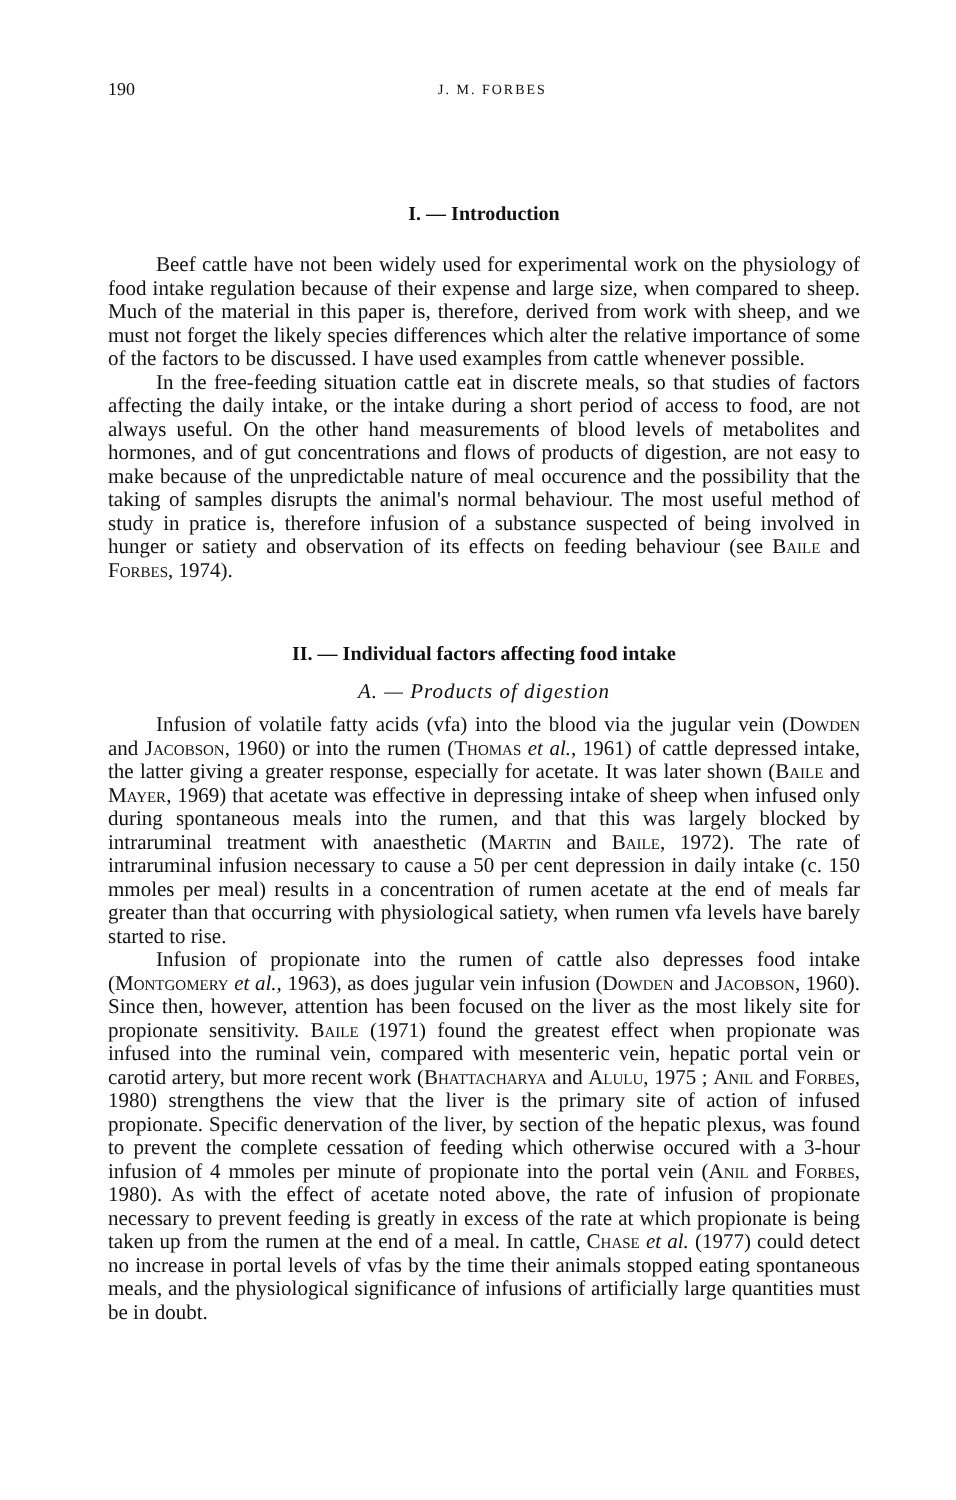190 J. M. FORBES
I. — Introduction
Beef cattle have not been widely used for experimental work on the physiology of food intake regulation because of their expense and large size, when compared to sheep. Much of the material in this paper is, therefore, derived from work with sheep, and we must not forget the likely species differences which alter the relative importance of some of the factors to be discussed. I have used examples from cattle whenever possible.
In the free-feeding situation cattle eat in discrete meals, so that studies of factors affecting the daily intake, or the intake during a short period of access to food, are not always useful. On the other hand measurements of blood levels of metabolites and hormones, and of gut concentrations and flows of products of digestion, are not easy to make because of the unpredictable nature of meal occurence and the possibility that the taking of samples disrupts the animal's normal behaviour. The most useful method of study in pratice is, therefore infusion of a substance suspected of being involved in hunger or satiety and observation of its effects on feeding behaviour (see Baile and Forbes, 1974).
II. — Individual factors affecting food intake
A. — Products of digestion
Infusion of volatile fatty acids (vfa) into the blood via the jugular vein (Dowden and Jacobson, 1960) or into the rumen (Thomas et al., 1961) of cattle depressed intake, the latter giving a greater response, especially for acetate. It was later shown (Baile and Mayer, 1969) that acetate was effective in depressing intake of sheep when infused only during spontaneous meals into the rumen, and that this was largely blocked by intraruminal treatment with anaesthetic (Martin and Baile, 1972). The rate of intraruminal infusion necessary to cause a 50 per cent depression in daily intake (c. 150 mmoles per meal) results in a concentration of rumen acetate at the end of meals far greater than that occurring with physiological satiety, when rumen vfa levels have barely started to rise.
Infusion of propionate into the rumen of cattle also depresses food intake (Montgomery et al., 1963), as does jugular vein infusion (Dowden and Jacobson, 1960). Since then, however, attention has been focused on the liver as the most likely site for propionate sensitivity. Baile (1971) found the greatest effect when propionate was infused into the ruminal vein, compared with mesenteric vein, hepatic portal vein or carotid artery, but more recent work (Bhattacharya and Alulu, 1975 ; Anil and Forbes, 1980) strengthens the view that the liver is the primary site of action of infused propionate. Specific denervation of the liver, by section of the hepatic plexus, was found to prevent the complete cessation of feeding which otherwise occured with a 3-hour infusion of 4 mmoles per minute of propionate into the portal vein (Anil and Forbes, 1980). As with the effect of acetate noted above, the rate of infusion of propionate necessary to prevent feeding is greatly in excess of the rate at which propionate is being taken up from the rumen at the end of a meal. In cattle, Chase et al. (1977) could detect no increase in portal levels of vfas by the time their animals stopped eating spontaneous meals, and the physiological significance of infusions of artificially large quantities must be in doubt.